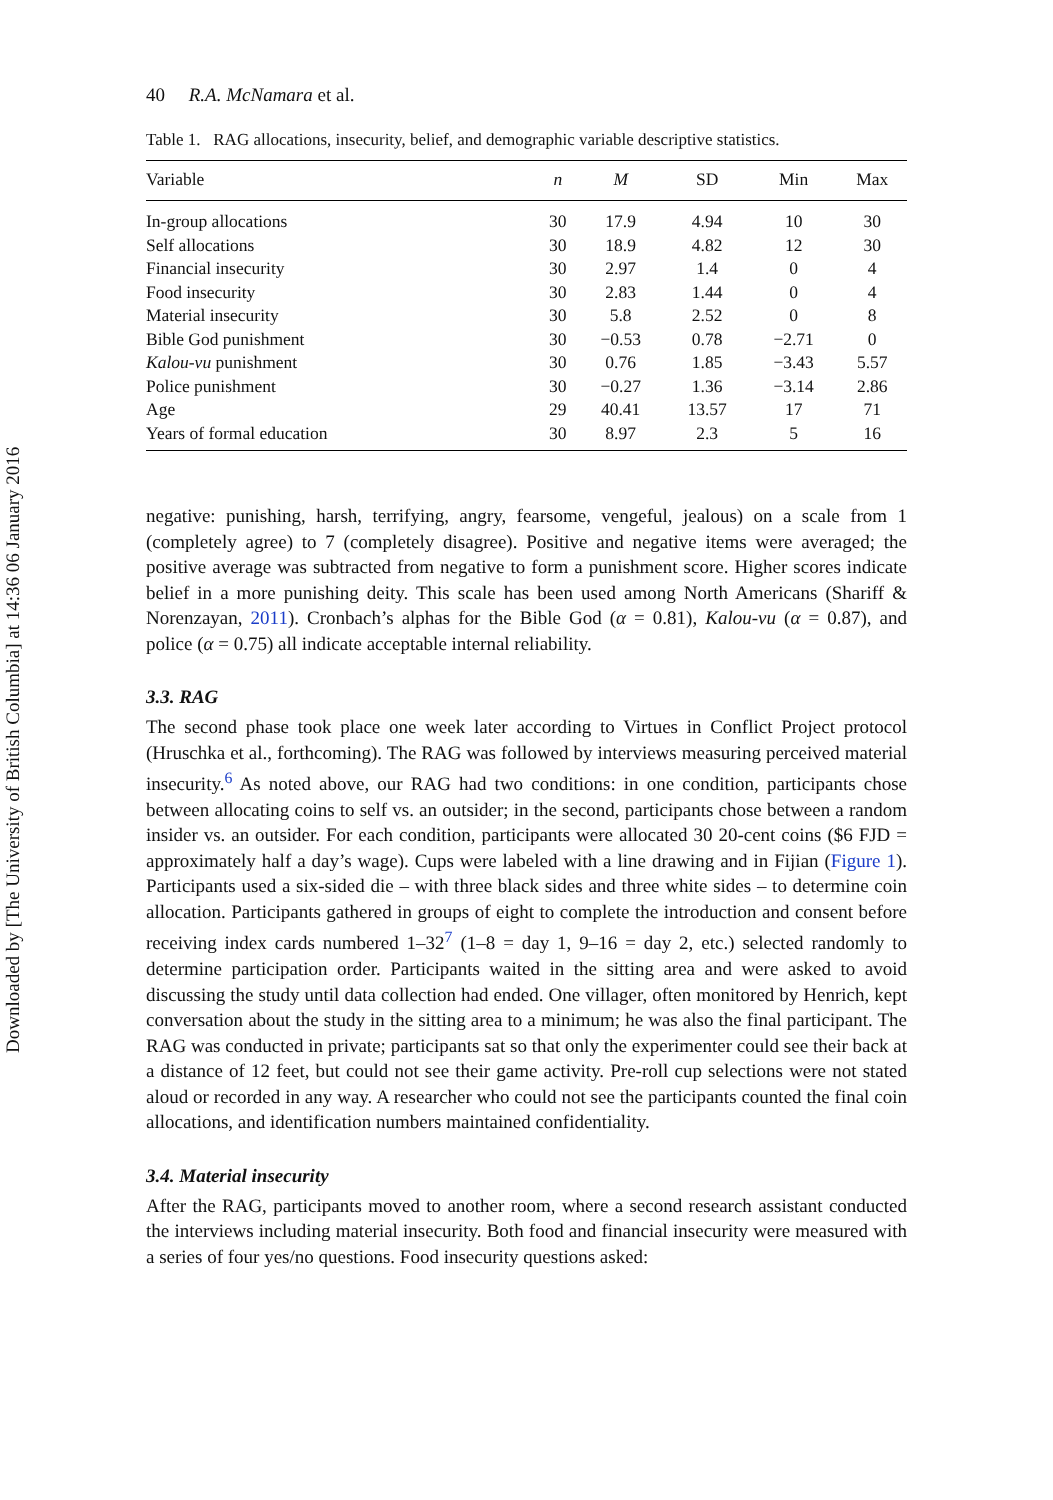Downloaded by [The University of British Columbia] at 14:36 06 January 2016
40 R.A. McNamara et al.
Table 1. RAG allocations, insecurity, belief, and demographic variable descriptive statistics.
| Variable | n | M | SD | Min | Max |
| --- | --- | --- | --- | --- | --- |
| In-group allocations | 30 | 17.9 | 4.94 | 10 | 30 |
| Self allocations | 30 | 18.9 | 4.82 | 12 | 30 |
| Financial insecurity | 30 | 2.97 | 1.4 | 0 | 4 |
| Food insecurity | 30 | 2.83 | 1.44 | 0 | 4 |
| Material insecurity | 30 | 5.8 | 2.52 | 0 | 8 |
| Bible God punishment | 30 | −0.53 | 0.78 | −2.71 | 0 |
| Kalou-vu punishment | 30 | 0.76 | 1.85 | −3.43 | 5.57 |
| Police punishment | 30 | −0.27 | 1.36 | −3.14 | 2.86 |
| Age | 29 | 40.41 | 13.57 | 17 | 71 |
| Years of formal education | 30 | 8.97 | 2.3 | 5 | 16 |
negative: punishing, harsh, terrifying, angry, fearsome, vengeful, jealous) on a scale from 1 (completely agree) to 7 (completely disagree). Positive and negative items were averaged; the positive average was subtracted from negative to form a punishment score. Higher scores indicate belief in a more punishing deity. This scale has been used among North Americans (Shariff & Norenzayan, 2011). Cronbach’s alphas for the Bible God (α = 0.81), Kalou-vu (α = 0.87), and police (α = 0.75) all indicate acceptable internal reliability.
3.3. RAG
The second phase took place one week later according to Virtues in Conflict Project protocol (Hruschka et al., forthcoming). The RAG was followed by interviews measuring perceived material insecurity.<sup>6</sup> As noted above, our RAG had two conditions: in one condition, participants chose between allocating coins to self vs. an outsider; in the second, participants chose between a random insider vs. an outsider. For each condition, participants were allocated 30 20-cent coins ($6 FJD = approximately half a day’s wage). Cups were labeled with a line drawing and in Fijian (Figure 1). Participants used a six-sided die – with three black sides and three white sides – to determine coin allocation. Participants gathered in groups of eight to complete the introduction and consent before receiving index cards numbered 1–32<sup>7</sup> (1–8 = day 1, 9–16 = day 2, etc.) selected randomly to determine participation order. Participants waited in the sitting area and were asked to avoid discussing the study until data collection had ended. One villager, often monitored by Henrich, kept conversation about the study in the sitting area to a minimum; he was also the final participant. The RAG was conducted in private; participants sat so that only the experimenter could see their back at a distance of 12 feet, but could not see their game activity. Pre-roll cup selections were not stated aloud or recorded in any way. A researcher who could not see the participants counted the final coin allocations, and identification numbers maintained confidentiality.
3.4. Material insecurity
After the RAG, participants moved to another room, where a second research assistant conducted the interviews including material insecurity. Both food and financial insecurity were measured with a series of four yes/no questions. Food insecurity questions asked: